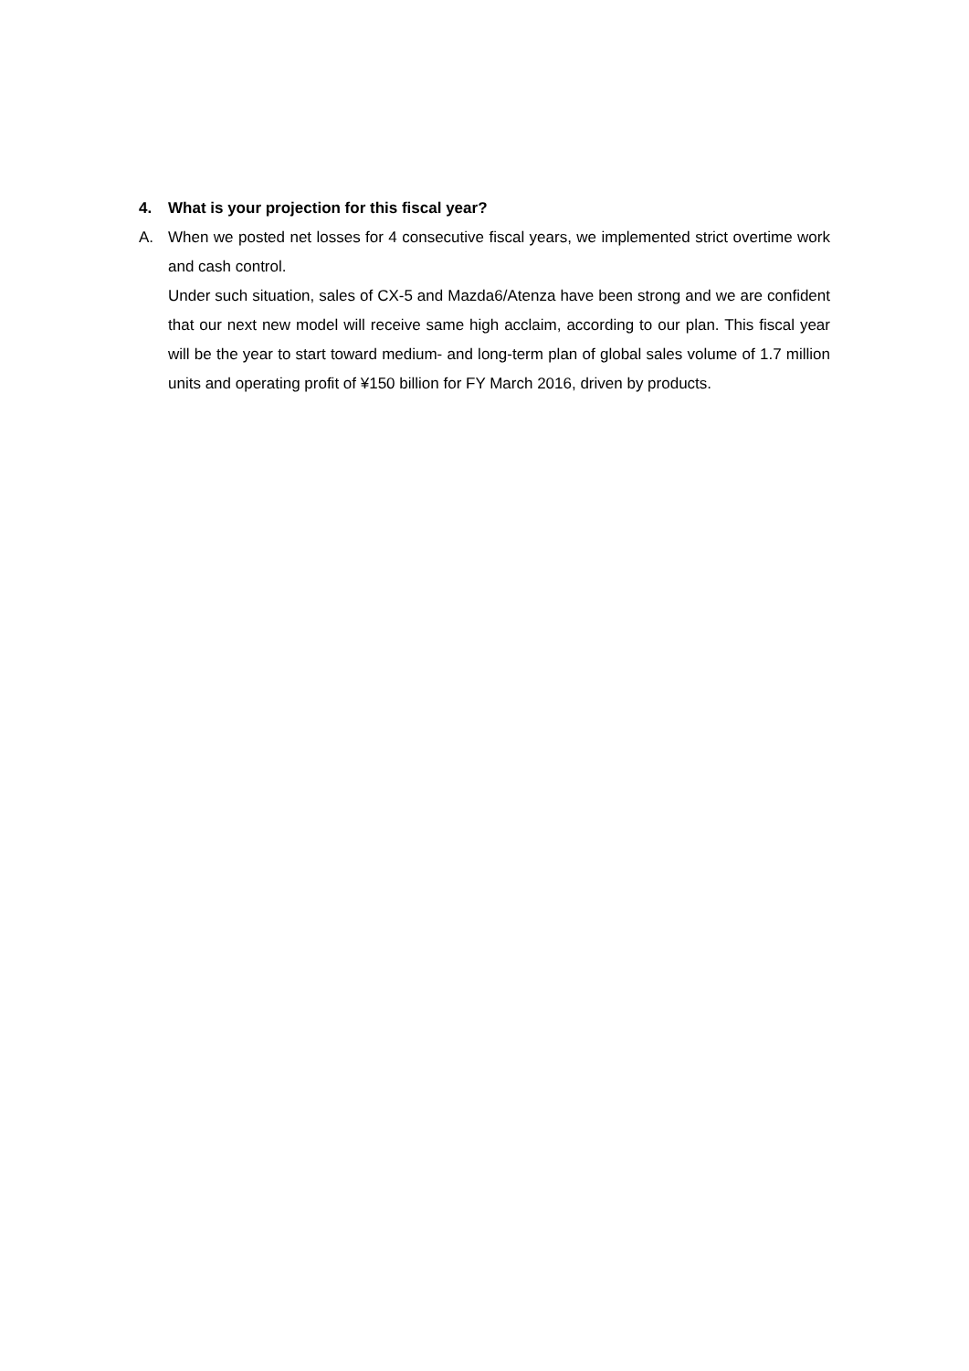4. What is your projection for this fiscal year?
A. When we posted net losses for 4 consecutive fiscal years, we implemented strict overtime work and cash control.
Under such situation, sales of CX-5 and Mazda6/Atenza have been strong and we are confident that our next new model will receive same high acclaim, according to our plan. This fiscal year will be the year to start toward medium- and long-term plan of global sales volume of 1.7 million units and operating profit of ¥150 billion for FY March 2016, driven by products.